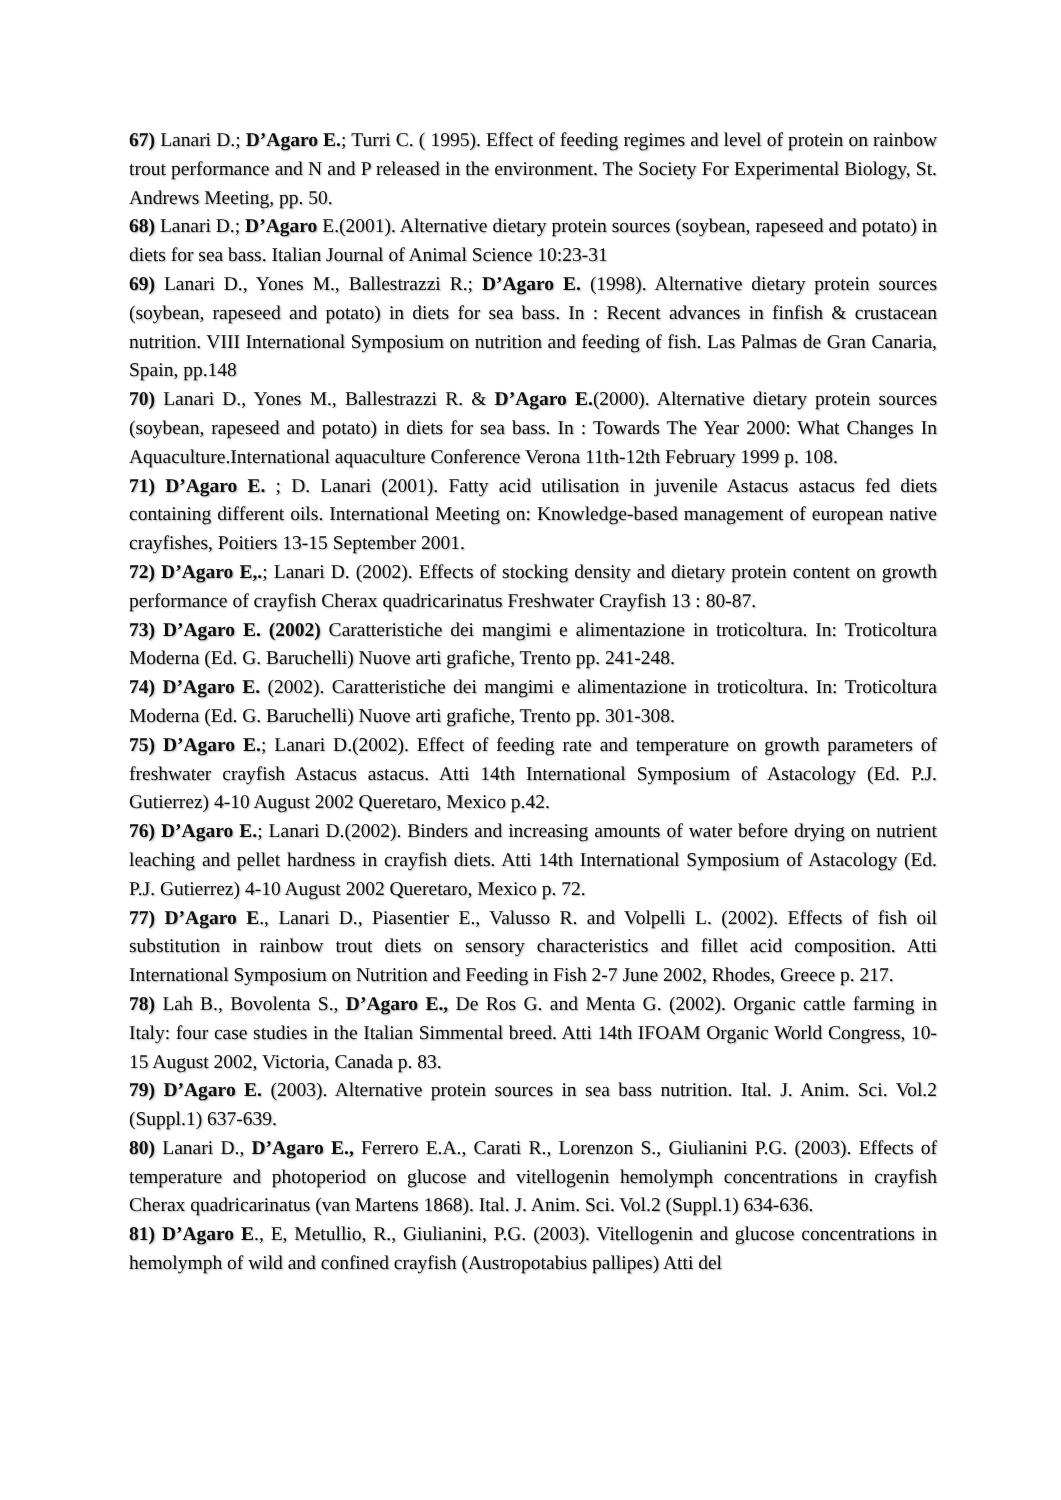67) Lanari D.; D’Agaro E.; Turri C. ( 1995). Effect of feeding regimes and level of protein on rainbow trout performance and N and P released in the environment. The Society For Experimental Biology, St. Andrews Meeting, pp. 50.
68) Lanari D.; D’Agaro E.(2001). Alternative dietary protein sources (soybean, rapeseed and potato) in diets for sea bass. Italian Journal of Animal Science 10:23-31
69) Lanari D., Yones M., Ballestrazzi R.; D’Agaro E. (1998). Alternative dietary protein sources (soybean, rapeseed and potato) in diets for sea bass. In : Recent advances in finfish & crustacean nutrition. VIII International Symposium on nutrition and feeding of fish. Las Palmas de Gran Canaria, Spain, pp.148
70) Lanari D., Yones M., Ballestrazzi R. & D’Agaro E.(2000). Alternative dietary protein sources (soybean, rapeseed and potato) in diets for sea bass. In : Towards The Year 2000: What Changes In Aquaculture.International aquaculture Conference Verona 11th-12th February 1999 p. 108.
71) D’Agaro E. ; D. Lanari (2001). Fatty acid utilisation in juvenile Astacus astacus fed diets containing different oils. International Meeting on: Knowledge-based management of european native crayfishes, Poitiers 13-15 September 2001.
72) D’Agaro E,.; Lanari D. (2002). Effects of stocking density and dietary protein content on growth performance of crayfish Cherax quadricarinatus Freshwater Crayfish 13 : 80-87.
73) D’Agaro E. (2002) Caratteristiche dei mangimi e alimentazione in troticoltura. In: Troticoltura Moderna (Ed. G. Baruchelli) Nuove arti grafiche, Trento pp. 241-248.
74) D’Agaro E. (2002). Caratteristiche dei mangimi e alimentazione in troticoltura. In: Troticoltura Moderna (Ed. G. Baruchelli) Nuove arti grafiche, Trento pp. 301-308.
75) D’Agaro E.; Lanari D.(2002). Effect of feeding rate and temperature on growth parameters of freshwater crayfish Astacus astacus. Atti 14th International Symposium of Astacology (Ed. P.J. Gutierrez) 4-10 August 2002 Queretaro, Mexico p.42.
76) D’Agaro E.; Lanari D.(2002). Binders and increasing amounts of water before drying on nutrient leaching and pellet hardness in crayfish diets. Atti 14th International Symposium of Astacology (Ed. P.J. Gutierrez) 4-10 August 2002 Queretaro, Mexico p. 72.
77) D’Agaro E., Lanari D., Piasentier E., Valusso R. and Volpelli L. (2002). Effects of fish oil substitution in rainbow trout diets on sensory characteristics and fillet acid composition. Atti International Symposium on Nutrition and Feeding in Fish 2-7 June 2002, Rhodes, Greece p. 217.
78) Lah B., Bovolenta S., D’Agaro E., De Ros G. and Menta G. (2002). Organic cattle farming in Italy: four case studies in the Italian Simmental breed. Atti 14th IFOAM Organic World Congress, 10-15 August 2002, Victoria, Canada p. 83.
79) D’Agaro E. (2003). Alternative protein sources in sea bass nutrition. Ital. J. Anim. Sci. Vol.2 (Suppl.1) 637-639.
80) Lanari D., D’Agaro E., Ferrero E.A., Carati R., Lorenzon S., Giulianini P.G. (2003). Effects of temperature and photoperiod on glucose and vitellogenin hemolymph concentrations in crayfish Cherax quadricarinatus (van Martens 1868). Ital. J. Anim. Sci. Vol.2 (Suppl.1) 634-636.
81) D’Agaro E., E, Metullio, R., Giulianini, P.G. (2003). Vitellogenin and glucose concentrations in hemolymph of wild and confined crayfish (Austropotabius pallipes) Atti del